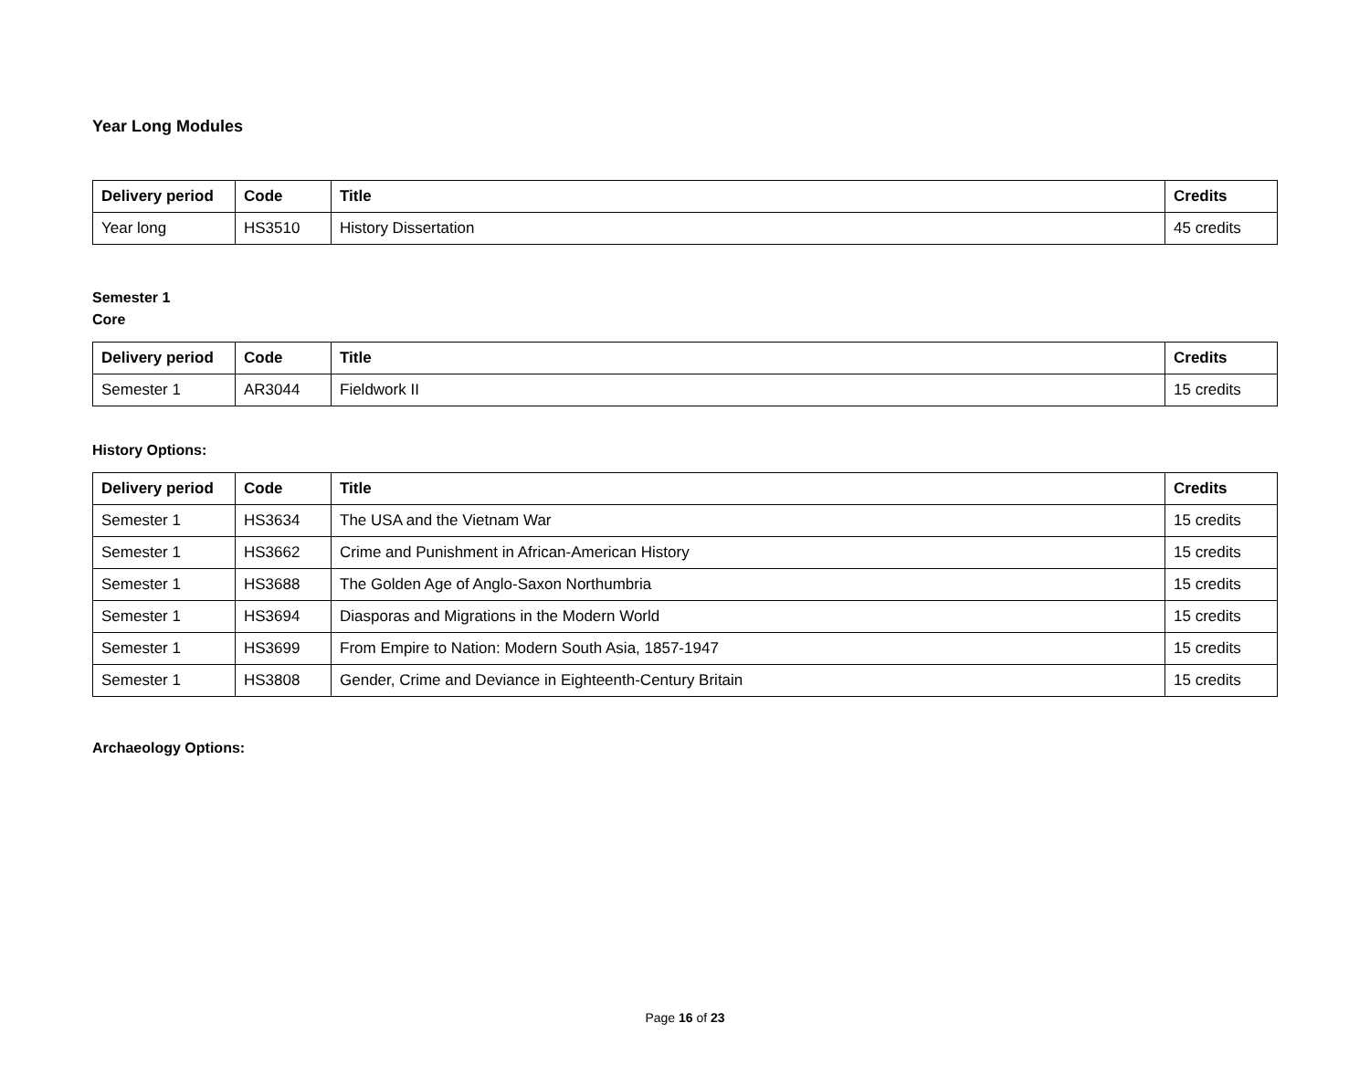Year Long Modules
| Delivery period | Code | Title | Credits |
| --- | --- | --- | --- |
| Year long | HS3510 | History Dissertation | 45 credits |
Semester 1
Core
| Delivery period | Code | Title | Credits |
| --- | --- | --- | --- |
| Semester 1 | AR3044 | Fieldwork II | 15 credits |
History Options:
| Delivery period | Code | Title | Credits |
| --- | --- | --- | --- |
| Semester 1 | HS3634 | The USA and the Vietnam War | 15 credits |
| Semester 1 | HS3662 | Crime and Punishment in African-American History | 15 credits |
| Semester 1 | HS3688 | The Golden Age of Anglo-Saxon Northumbria | 15 credits |
| Semester 1 | HS3694 | Diasporas and Migrations in the Modern World | 15 credits |
| Semester 1 | HS3699 | From Empire to Nation: Modern South Asia, 1857-1947 | 15 credits |
| Semester 1 | HS3808 | Gender, Crime and Deviance in Eighteenth-Century Britain | 15 credits |
Archaeology Options:
Page 16 of 23